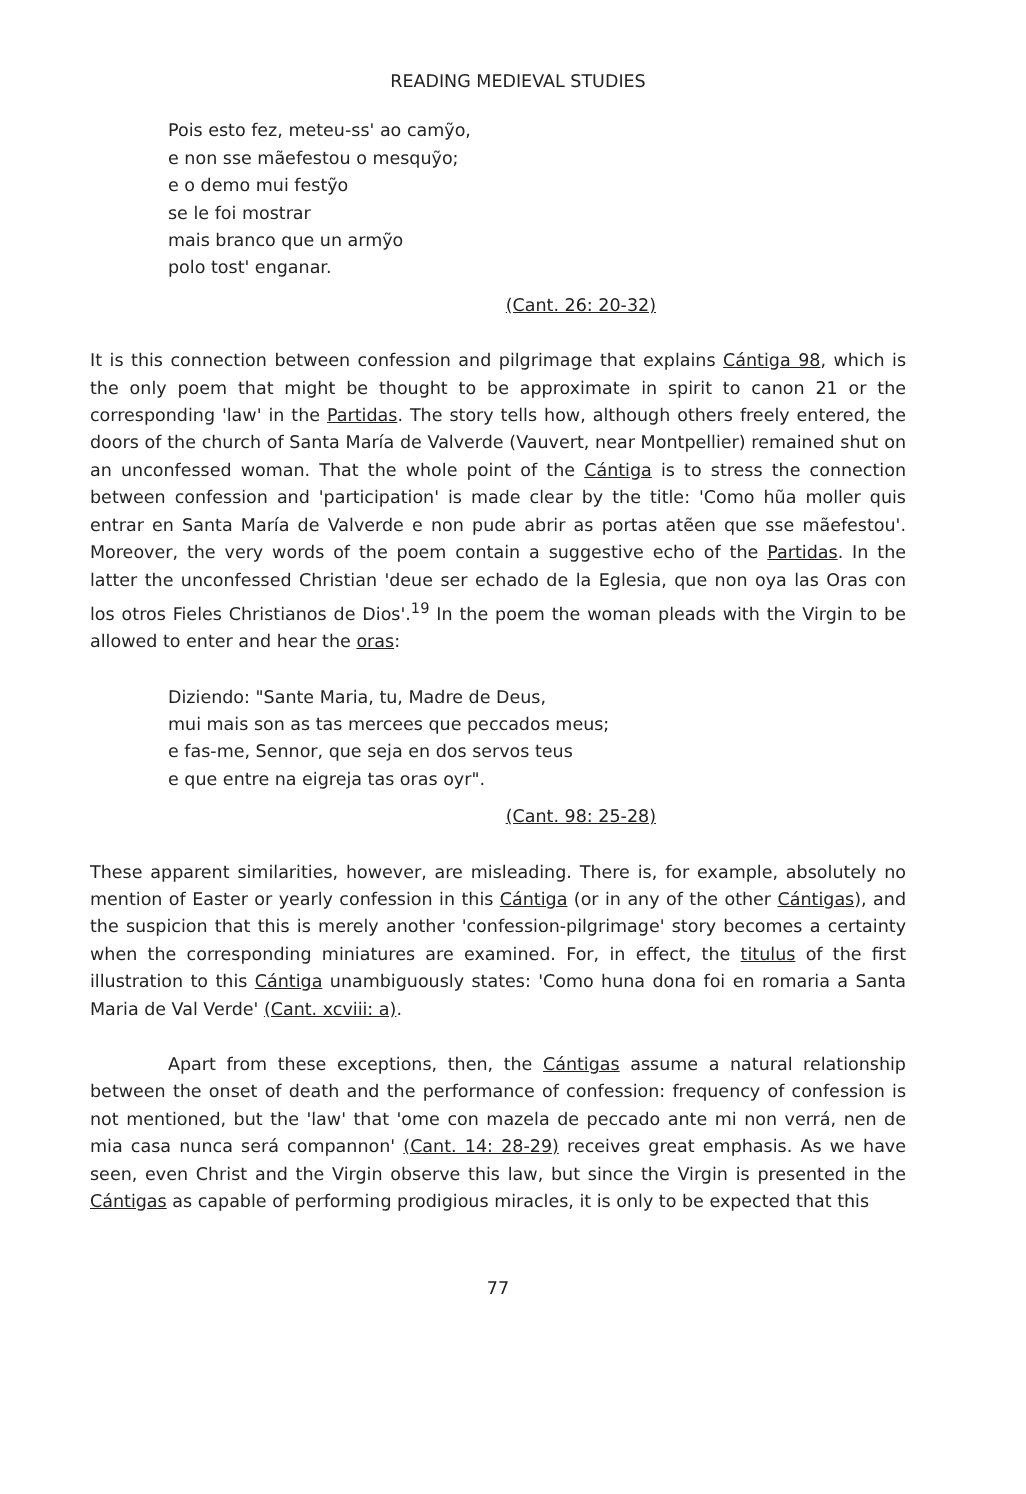READING MEDIEVAL STUDIES
Pois esto fez, meteu-ss' ao camỹo,
e non sse mãefestou o mesquỹo;
e o demo mui festỹo
se le foi mostrar
mais branco que un armỹo
polo tost' enganar.
(Cant. 26: 20-32)
It is this connection between confession and pilgrimage that explains Cántiga 98, which is the only poem that might be thought to be approximate in spirit to canon 21 or the corresponding 'law' in the Partidas. The story tells how, although others freely entered, the doors of the church of Santa María de Valverde (Vauvert, near Montpellier) remained shut on an unconfessed woman. That the whole point of the Cántiga is to stress the connection between confession and 'participation' is made clear by the title: 'Como hũa moller quis entrar en Santa María de Valverde e non pude abrir as portas atẽen que sse mãefestou'. Moreover, the very words of the poem contain a suggestive echo of the Partidas. In the latter the unconfessed Christian 'deue ser echado de la Eglesia, que non oya las Oras con los otros Fieles Christianos de Dios'.<sup>19</sup> In the poem the woman pleads with the Virgin to be allowed to enter and hear the oras:
Diziendo: "Sante Maria, tu, Madre de Deus,
mui mais son as tas mercees que peccados meus;
e fas-me, Sennor, que seja en dos servos teus
e que entre na eigreja tas oras oyr".
(Cant. 98: 25-28)
These apparent similarities, however, are misleading. There is, for example, absolutely no mention of Easter or yearly confession in this Cántiga (or in any of the other Cántigas), and the suspicion that this is merely another 'confession-pilgrimage' story becomes a certainty when the corresponding miniatures are examined. For, in effect, the titulus of the first illustration to this Cántiga unambiguously states: 'Como huna dona foi en romaria a Santa Maria de Val Verde' (Cant. xcviii: a).
Apart from these exceptions, then, the Cántigas assume a natural relationship between the onset of death and the performance of confession: frequency of confession is not mentioned, but the 'law' that 'ome con mazela de peccado ante mi non verrá, nen de mia casa nunca será compannon' (Cant. 14: 28-29) receives great emphasis. As we have seen, even Christ and the Virgin observe this law, but since the Virgin is presented in the Cántigas as capable of performing prodigious miracles, it is only to be expected that this
77